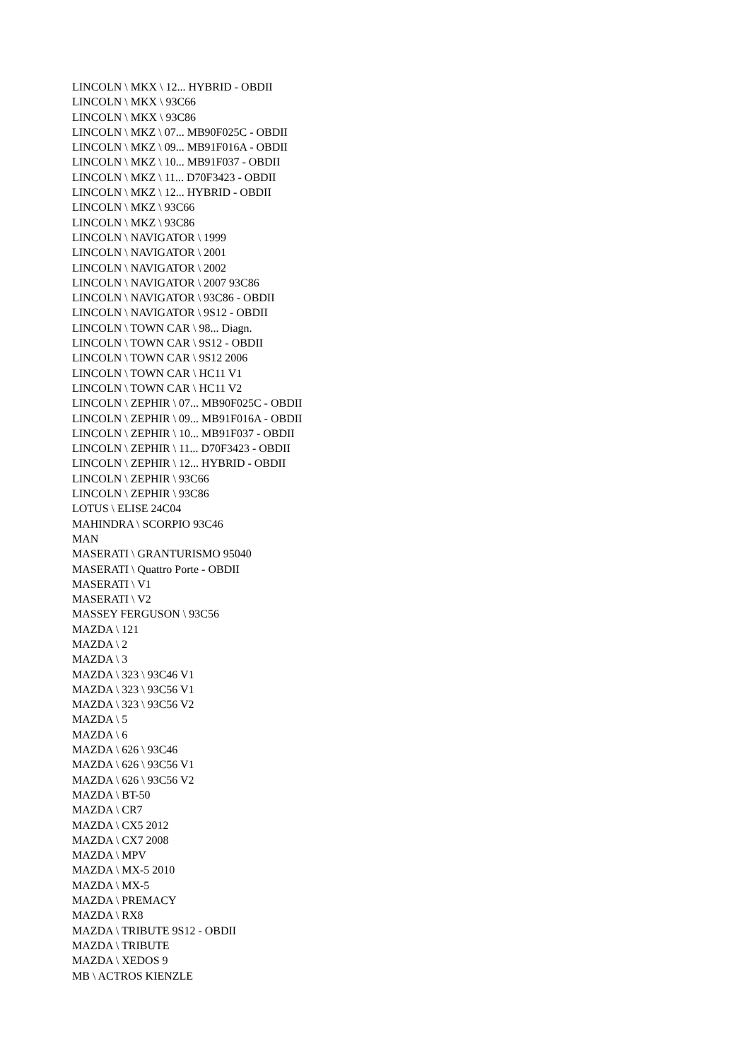LINCOLN \ MKX \ 12... HYBRID - OBDII
LINCOLN \ MKX \ 93C66
LINCOLN \ MKX \ 93C86
LINCOLN \ MKZ \ 07... MB90F025C - OBDII
LINCOLN \ MKZ \ 09... MB91F016A - OBDII
LINCOLN \ MKZ \ 10... MB91F037 - OBDII
LINCOLN \ MKZ \ 11... D70F3423 - OBDII
LINCOLN \ MKZ \ 12... HYBRID - OBDII
LINCOLN \ MKZ \ 93C66
LINCOLN \ MKZ \ 93C86
LINCOLN \ NAVIGATOR \ 1999
LINCOLN \ NAVIGATOR \ 2001
LINCOLN \ NAVIGATOR \ 2002
LINCOLN \ NAVIGATOR \ 2007 93C86
LINCOLN \ NAVIGATOR \ 93C86 - OBDII
LINCOLN \ NAVIGATOR \ 9S12 - OBDII
LINCOLN \ TOWN CAR \ 98... Diagn.
LINCOLN \ TOWN CAR \ 9S12 - OBDII
LINCOLN \ TOWN CAR \ 9S12 2006
LINCOLN \ TOWN CAR \ HC11 V1
LINCOLN \ TOWN CAR \ HC11 V2
LINCOLN \ ZEPHIR \ 07... MB90F025C - OBDII
LINCOLN \ ZEPHIR \ 09... MB91F016A - OBDII
LINCOLN \ ZEPHIR \ 10... MB91F037 - OBDII
LINCOLN \ ZEPHIR \ 11... D70F3423 - OBDII
LINCOLN \ ZEPHIR \ 12... HYBRID - OBDII
LINCOLN \ ZEPHIR \ 93C66
LINCOLN \ ZEPHIR \ 93C86
LOTUS \ ELISE 24C04
MAHINDRA \ SCORPIO 93C46
MAN
MASERATI \ GRANTURISMO 95040
MASERATI \ Quattro Porte - OBDII
MASERATI \ V1
MASERATI \ V2
MASSEY FERGUSON \ 93C56
MAZDA \ 121
MAZDA \ 2
MAZDA \ 3
MAZDA \ 323 \ 93C46 V1
MAZDA \ 323 \ 93C56 V1
MAZDA \ 323 \ 93C56 V2
MAZDA \ 5
MAZDA \ 6
MAZDA \ 626 \ 93C46
MAZDA \ 626 \ 93C56 V1
MAZDA \ 626 \ 93C56 V2
MAZDA \ BT-50
MAZDA \ CR7
MAZDA \ CX5 2012
MAZDA \ CX7 2008
MAZDA \ MPV
MAZDA \ MX-5 2010
MAZDA \ MX-5
MAZDA \ PREMACY
MAZDA \ RX8
MAZDA \ TRIBUTE 9S12 - OBDII
MAZDA \ TRIBUTE
MAZDA \ XEDOS 9
MB \ ACTROS KIENZLE